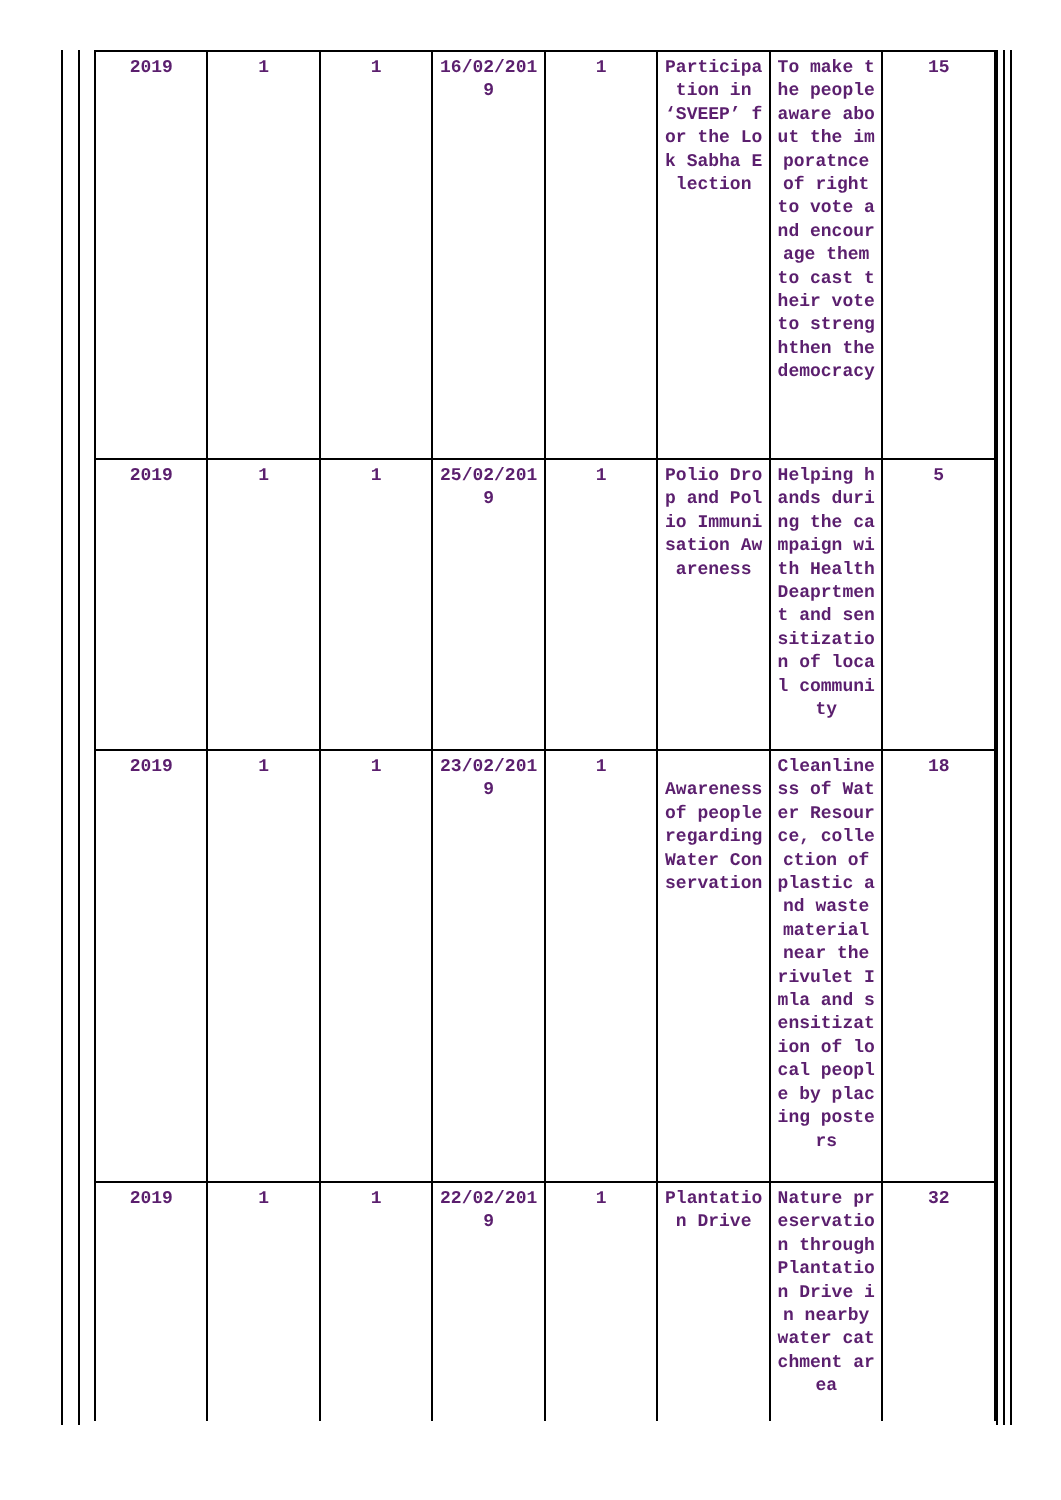| 2019 | 1 | 1 | 16/02/2019 | 1 | Participation in ‘SVEEP’ for the Lok Sabha Election | To make the people aware about the imporatnce of right to vote and encourage them to cast their vote to strenghthen the democracy | 15 |
| 2019 | 1 | 1 | 25/02/2019 | 1 | Polio Drop and Polio Immunisation Awareness | Helping hands during the campaign with Health Deaprtment and sensitization of local community | 5 |
| 2019 | 1 | 1 | 23/02/2019 | 1 | Awareness of people regarding Water Conservation | Cleanliness of Water Resource, collection of plastic and waste material near the rivulet Imla and sensitization of local people by placing posters | 18 |
| 2019 | 1 | 1 | 22/02/2019 | 1 | Plantation Drive | Nature preservation through Plantation Drive in nearby water catchment area | 32 |